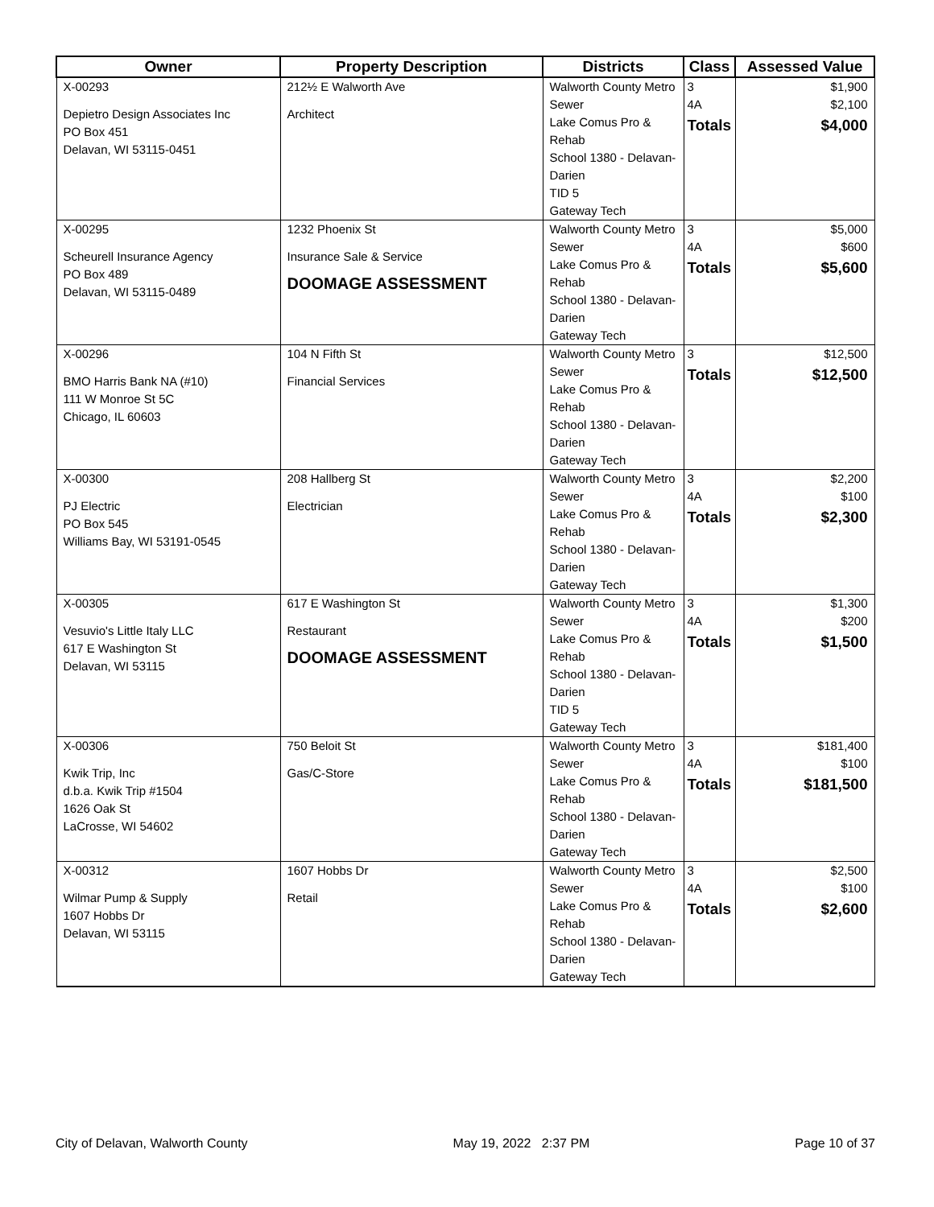| Owner | Property Description | Districts | Class | Assessed Value |
| --- | --- | --- | --- | --- |
| X-00293 Depietro Design Associates Inc PO Box 451 Delavan, WI 53115-0451 | 212½ E Walworth Ave Architect | Walworth County Metro Sewer Lake Comus Pro & Rehab School 1380 - Delavan-Darien TID 5 Gateway Tech | 3 4A Totals | $1,900 $2,100 $4,000 |
| X-00295 Scheurell Insurance Agency PO Box 489 Delavan, WI 53115-0489 | 1232 Phoenix St Insurance Sale & Service DOOMAGE ASSESSMENT | Walworth County Metro Sewer Lake Comus Pro & Rehab School 1380 - Delavan-Darien Gateway Tech | 3 4A Totals | $5,000 $600 $5,600 |
| X-00296 BMO Harris Bank NA (#10) 111 W Monroe St 5C Chicago, IL 60603 | 104 N Fifth St Financial Services | Walworth County Metro Sewer Lake Comus Pro & Rehab School 1380 - Delavan-Darien Gateway Tech | 3 Totals | $12,500 $12,500 |
| X-00300 PJ Electric PO Box 545 Williams Bay, WI 53191-0545 | 208 Hallberg St Electrician | Walworth County Metro Sewer Lake Comus Pro & Rehab School 1380 - Delavan-Darien Gateway Tech | 3 4A Totals | $2,200 $100 $2,300 |
| X-00305 Vesuvio's Little Italy LLC 617 E Washington St Delavan, WI 53115 | 617 E Washington St Restaurant DOOMAGE ASSESSMENT | Walworth County Metro Sewer Lake Comus Pro & Rehab School 1380 - Delavan-Darien TID 5 Gateway Tech | 3 4A Totals | $1,300 $200 $1,500 |
| X-00306 Kwik Trip, Inc d.b.a. Kwik Trip #1504 1626 Oak St LaCrosse, WI 54602 | 750 Beloit St Gas/C-Store | Walworth County Metro Sewer Lake Comus Pro & Rehab School 1380 - Delavan-Darien Gateway Tech | 3 4A Totals | $181,400 $100 $181,500 |
| X-00312 Wilmar Pump & Supply 1607 Hobbs Dr Delavan, WI 53115 | 1607 Hobbs Dr Retail | Walworth County Metro Sewer Lake Comus Pro & Rehab School 1380 - Delavan-Darien Gateway Tech | 3 4A Totals | $2,500 $100 $2,600 |
City of Delavan, Walworth County May 19, 2022 2:37 PM Page 10 of 37